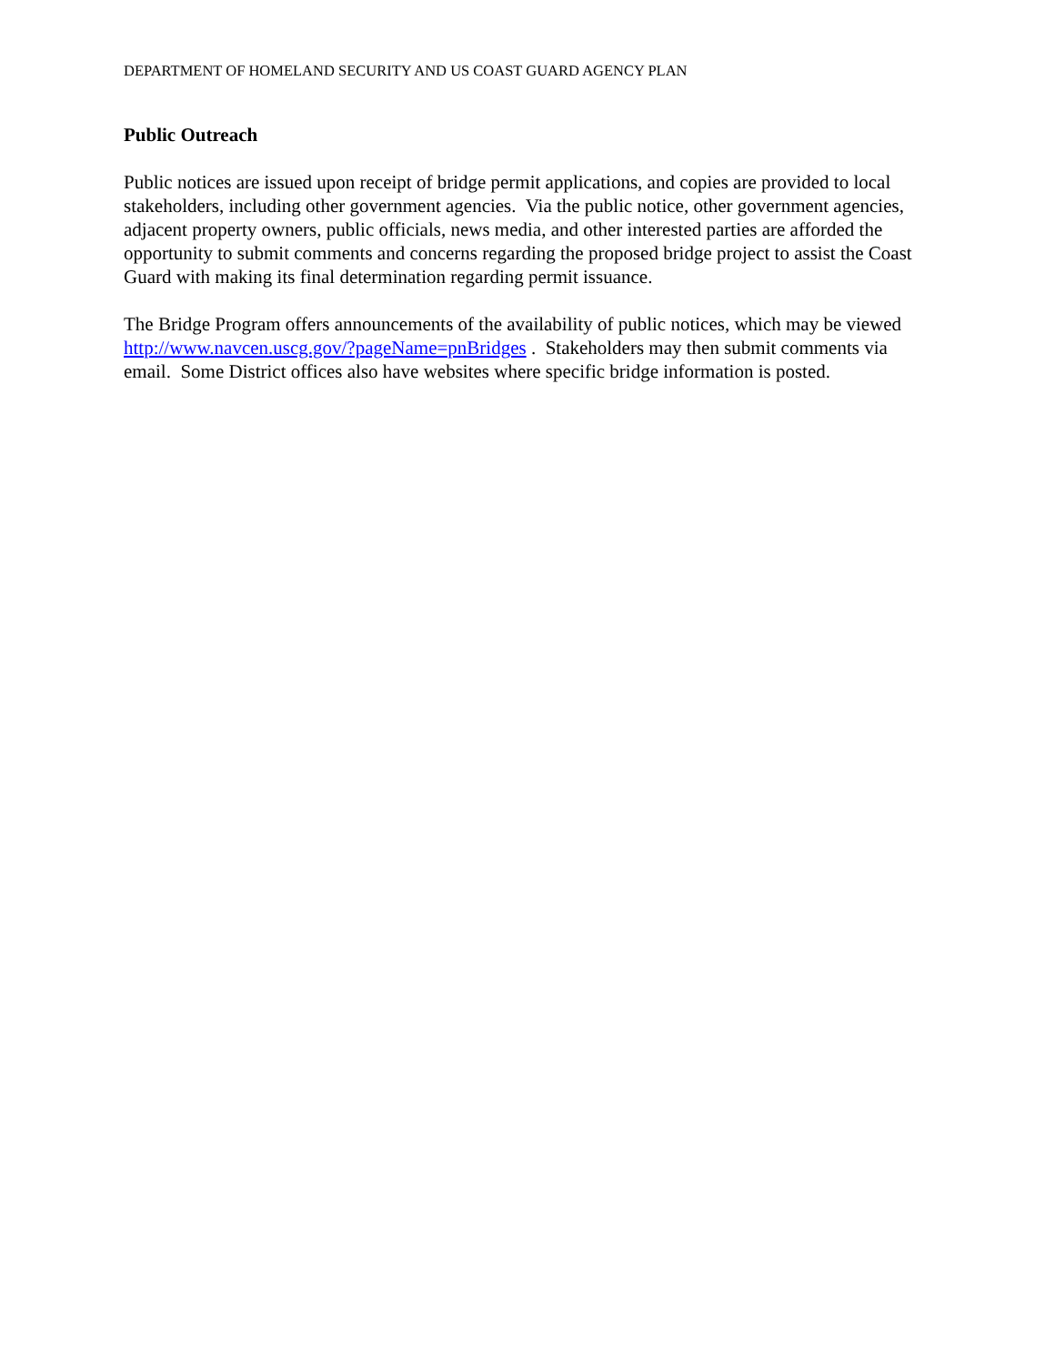DEPARTMENT OF HOMELAND SECURITY AND US COAST GUARD AGENCY PLAN
Public Outreach
Public notices are issued upon receipt of bridge permit applications, and copies are provided to local stakeholders, including other government agencies. Via the public notice, other government agencies, adjacent property owners, public officials, news media, and other interested parties are afforded the opportunity to submit comments and concerns regarding the proposed bridge project to assist the Coast Guard with making its final determination regarding permit issuance.
The Bridge Program offers announcements of the availability of public notices, which may be viewed http://www.navcen.uscg.gov/?pageName=pnBridges . Stakeholders may then submit comments via email. Some District offices also have websites where specific bridge information is posted.